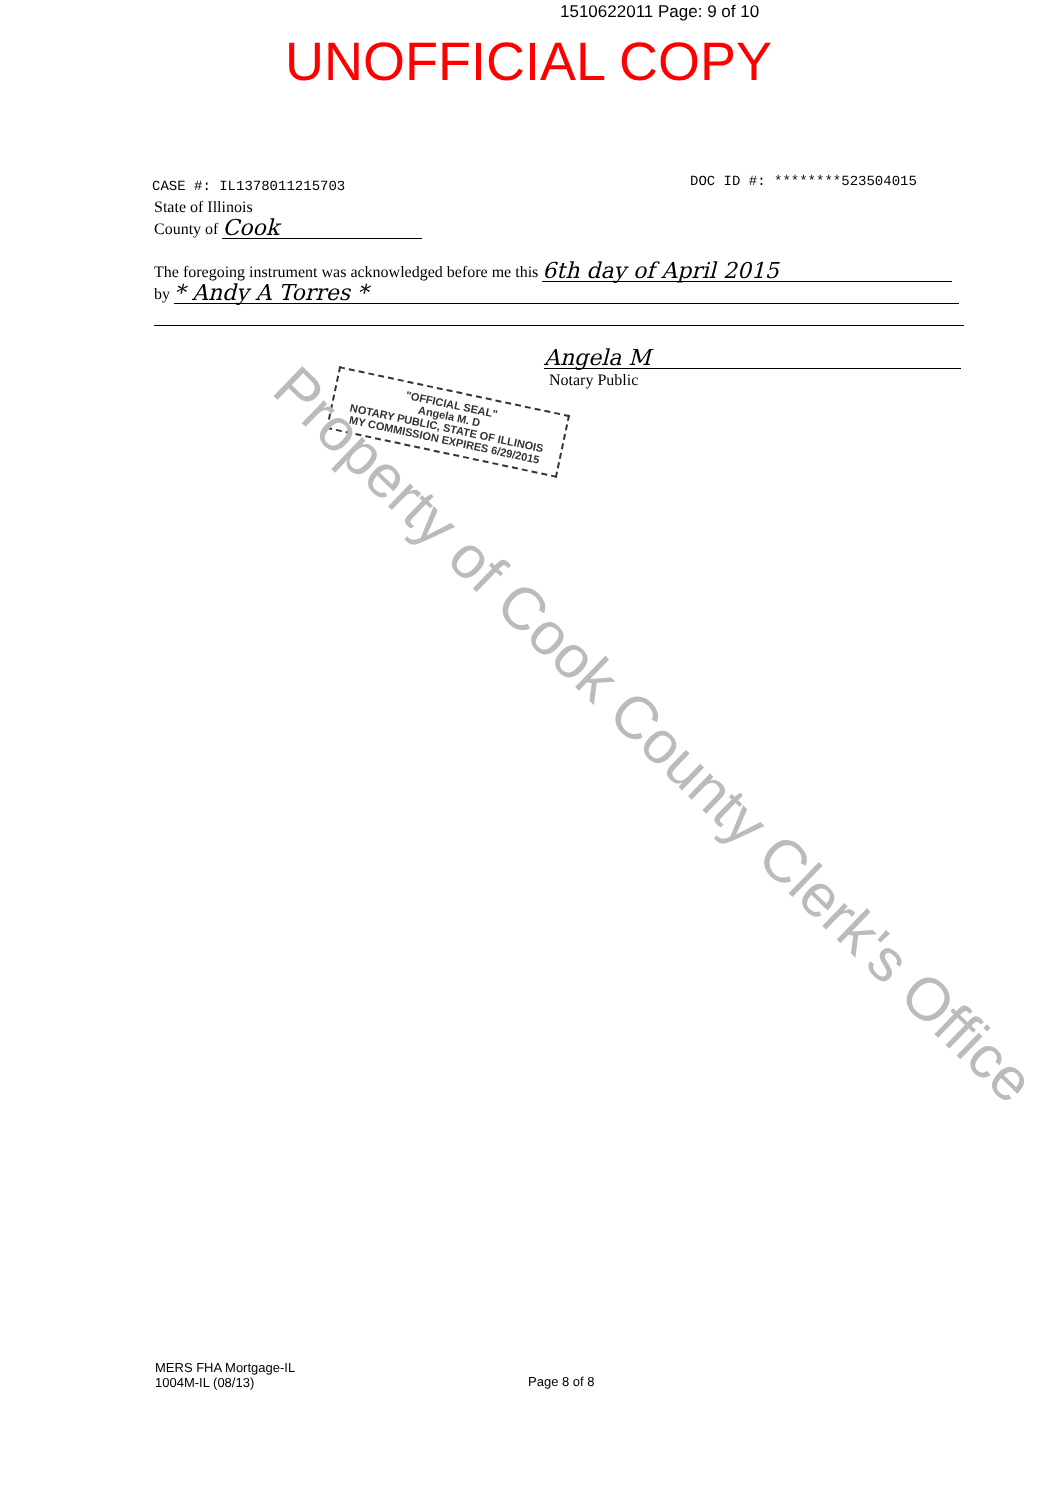1510622011 Page: 9 of 10
UNOFFICIAL COPY
CASE #: IL1378011215703 DOC ID #: ********523504015
State of Illinois
County of Cook
The foregoing instrument was acknowledged before me this 6th day of April 2015
by * Andy A Torres *
Angela M
Notary Public
"OFFICIAL SEAL"
Angela M. D
NOTARY PUBLIC, STATE OF ILLINOIS
MY COMMISSION EXPIRES 6/29/2015
Property of Cook County Clerk's Office
MERS FHA Mortgage-IL
1004M-IL (08/13)
Page 8 of 8